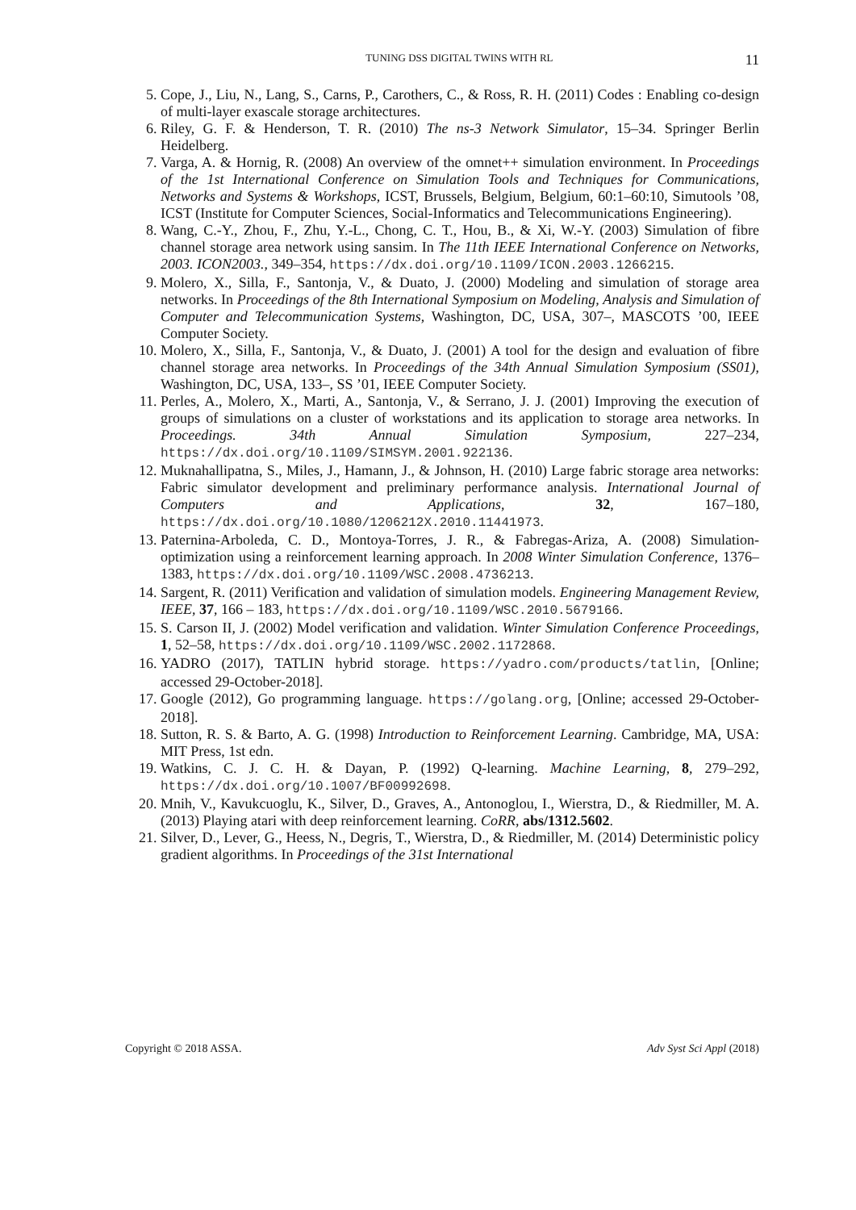TUNING DSS DIGITAL TWINS WITH RL 11
5. Cope, J., Liu, N., Lang, S., Carns, P., Carothers, C., & Ross, R. H. (2011) Codes : Enabling co-design of multi-layer exascale storage architectures.
6. Riley, G. F. & Henderson, T. R. (2010) The ns-3 Network Simulator, 15–34. Springer Berlin Heidelberg.
7. Varga, A. & Hornig, R. (2008) An overview of the omnet++ simulation environment. In Proceedings of the 1st International Conference on Simulation Tools and Techniques for Communications, Networks and Systems & Workshops, ICST, Brussels, Belgium, Belgium, 60:1–60:10, Simutools ’08, ICST (Institute for Computer Sciences, Social-Informatics and Telecommunications Engineering).
8. Wang, C.-Y., Zhou, F., Zhu, Y.-L., Chong, C. T., Hou, B., & Xi, W.-Y. (2003) Simulation of fibre channel storage area network using sansim. In The 11th IEEE International Conference on Networks, 2003. ICON2003., 349–354, https://dx.doi.org/10.1109/ICON.2003.1266215.
9. Molero, X., Silla, F., Santonja, V., & Duato, J. (2000) Modeling and simulation of storage area networks. In Proceedings of the 8th International Symposium on Modeling, Analysis and Simulation of Computer and Telecommunication Systems, Washington, DC, USA, 307–, MASCOTS ’00, IEEE Computer Society.
10. Molero, X., Silla, F., Santonja, V., & Duato, J. (2001) A tool for the design and evaluation of fibre channel storage area networks. In Proceedings of the 34th Annual Simulation Symposium (SS01), Washington, DC, USA, 133–, SS ’01, IEEE Computer Society.
11. Perles, A., Molero, X., Marti, A., Santonja, V., & Serrano, J. J. (2001) Improving the execution of groups of simulations on a cluster of workstations and its application to storage area networks. In Proceedings. 34th Annual Simulation Symposium, 227–234, https://dx.doi.org/10.1109/SIMSYM.2001.922136.
12. Muknahallipatna, S., Miles, J., Hamann, J., & Johnson, H. (2010) Large fabric storage area networks: Fabric simulator development and preliminary performance analysis. International Journal of Computers and Applications, 32, 167–180, https://dx.doi.org/10.1080/1206212X.2010.11441973.
13. Paternina-Arboleda, C. D., Montoya-Torres, J. R., & Fabregas-Ariza, A. (2008) Simulation-optimization using a reinforcement learning approach. In 2008 Winter Simulation Conference, 1376–1383, https://dx.doi.org/10.1109/WSC.2008.4736213.
14. Sargent, R. (2011) Verification and validation of simulation models. Engineering Management Review, IEEE, 37, 166 – 183, https://dx.doi.org/10.1109/WSC.2010.5679166.
15. S. Carson II, J. (2002) Model verification and validation. Winter Simulation Conference Proceedings, 1, 52–58, https://dx.doi.org/10.1109/WSC.2002.1172868.
16. YADRO (2017), TATLIN hybrid storage. https://yadro.com/products/tatlin, [Online; accessed 29-October-2018].
17. Google (2012), Go programming language. https://golang.org, [Online; accessed 29-October-2018].
18. Sutton, R. S. & Barto, A. G. (1998) Introduction to Reinforcement Learning. Cambridge, MA, USA: MIT Press, 1st edn.
19. Watkins, C. J. C. H. & Dayan, P. (1992) Q-learning. Machine Learning, 8, 279–292, https://dx.doi.org/10.1007/BF00992698.
20. Mnih, V., Kavukcuoglu, K., Silver, D., Graves, A., Antonoglou, I., Wierstra, D., & Riedmiller, M. A. (2013) Playing atari with deep reinforcement learning. CoRR, abs/1312.5602.
21. Silver, D., Lever, G., Heess, N., Degris, T., Wierstra, D., & Riedmiller, M. (2014) Deterministic policy gradient algorithms. In Proceedings of the 31st International
Copyright © 2018 ASSA. Adv Syst Sci Appl (2018)